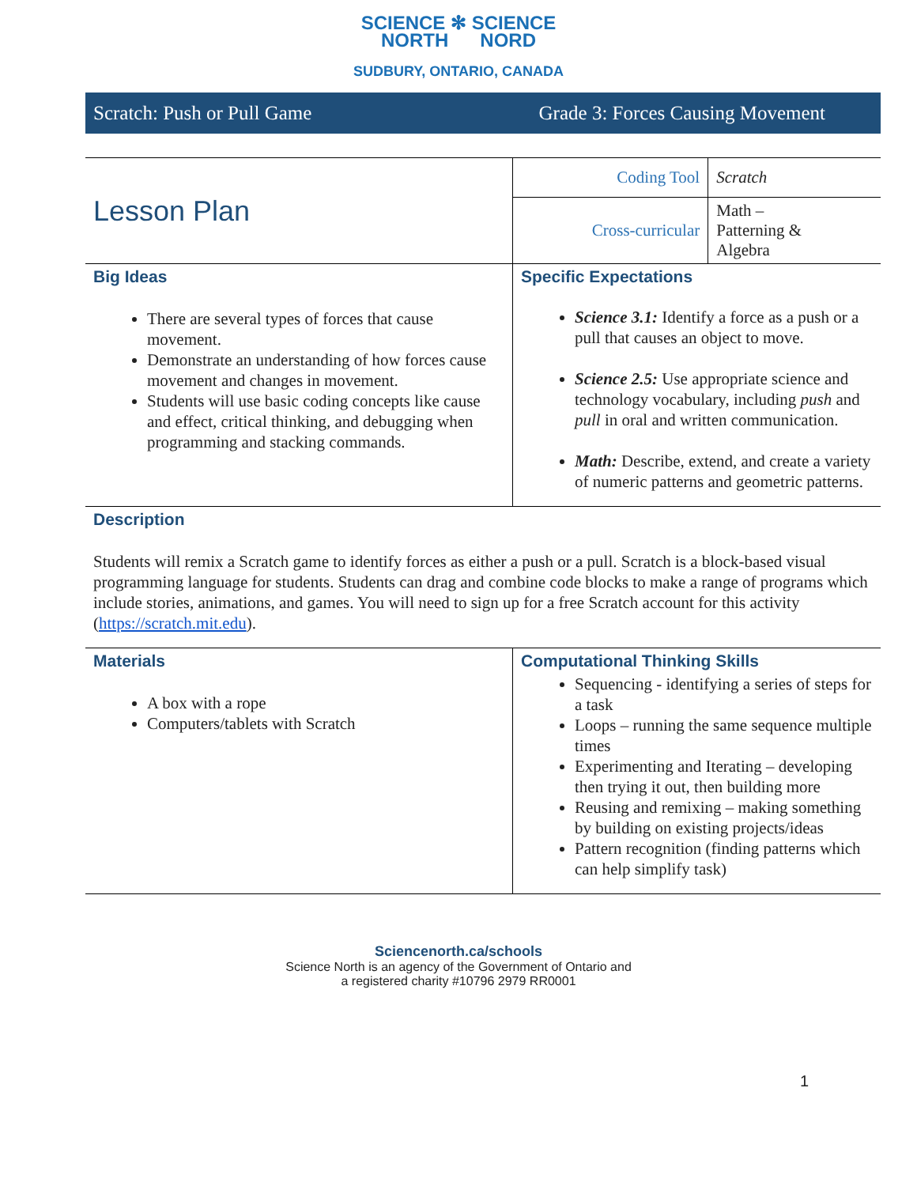SCIENCE ✻ SCIENCE
NORTH NORD
SUDBURY, ONTARIO, CANADA
Scratch: Push or Pull Game Grade 3: Forces Causing Movement
| Lesson Plan | Coding Tool | Scratch |
| | Cross-curricular | Math – Patterning & Algebra |
| Big Ideas There are several types of forces that cause movement. Demonstrate an understanding of how forces cause movement and changes in movement. Students will use basic coding concepts like cause and effect, critical thinking, and debugging when programming and stacking commands. | Specific Expectations Science 3.1: Identify a force as a push or a pull that causes an object to move. Science 2.5: Use appropriate science and technology vocabulary, including push and pull in oral and written communication. Math: Describe, extend, and create a variety of numeric patterns and geometric patterns. | |
| Description Students will remix a Scratch game to identify forces as either a push or a pull. Scratch is a block-based visual programming language for students. Students can drag and combine code blocks to make a range of programs which include stories, animations, and games. You will need to sign up for a free Scratch account for this activity ( https://scratch.mit.edu ). | | |
| Materials A box with a rope Computers/tablets with Scratch | Computational Thinking Skills Sequencing - identifying a series of steps for a task Loops – running the same sequence multiple times Experimenting and Iterating – developing then trying it out, then building more Reusing and remixing – making something by building on existing projects/ideas Pattern recognition (finding patterns which can help simplify task) | |
Sciencenorth.ca/schools
Science North is an agency of the Government of Ontario and
a registered charity #10796 2979 RR0001
1